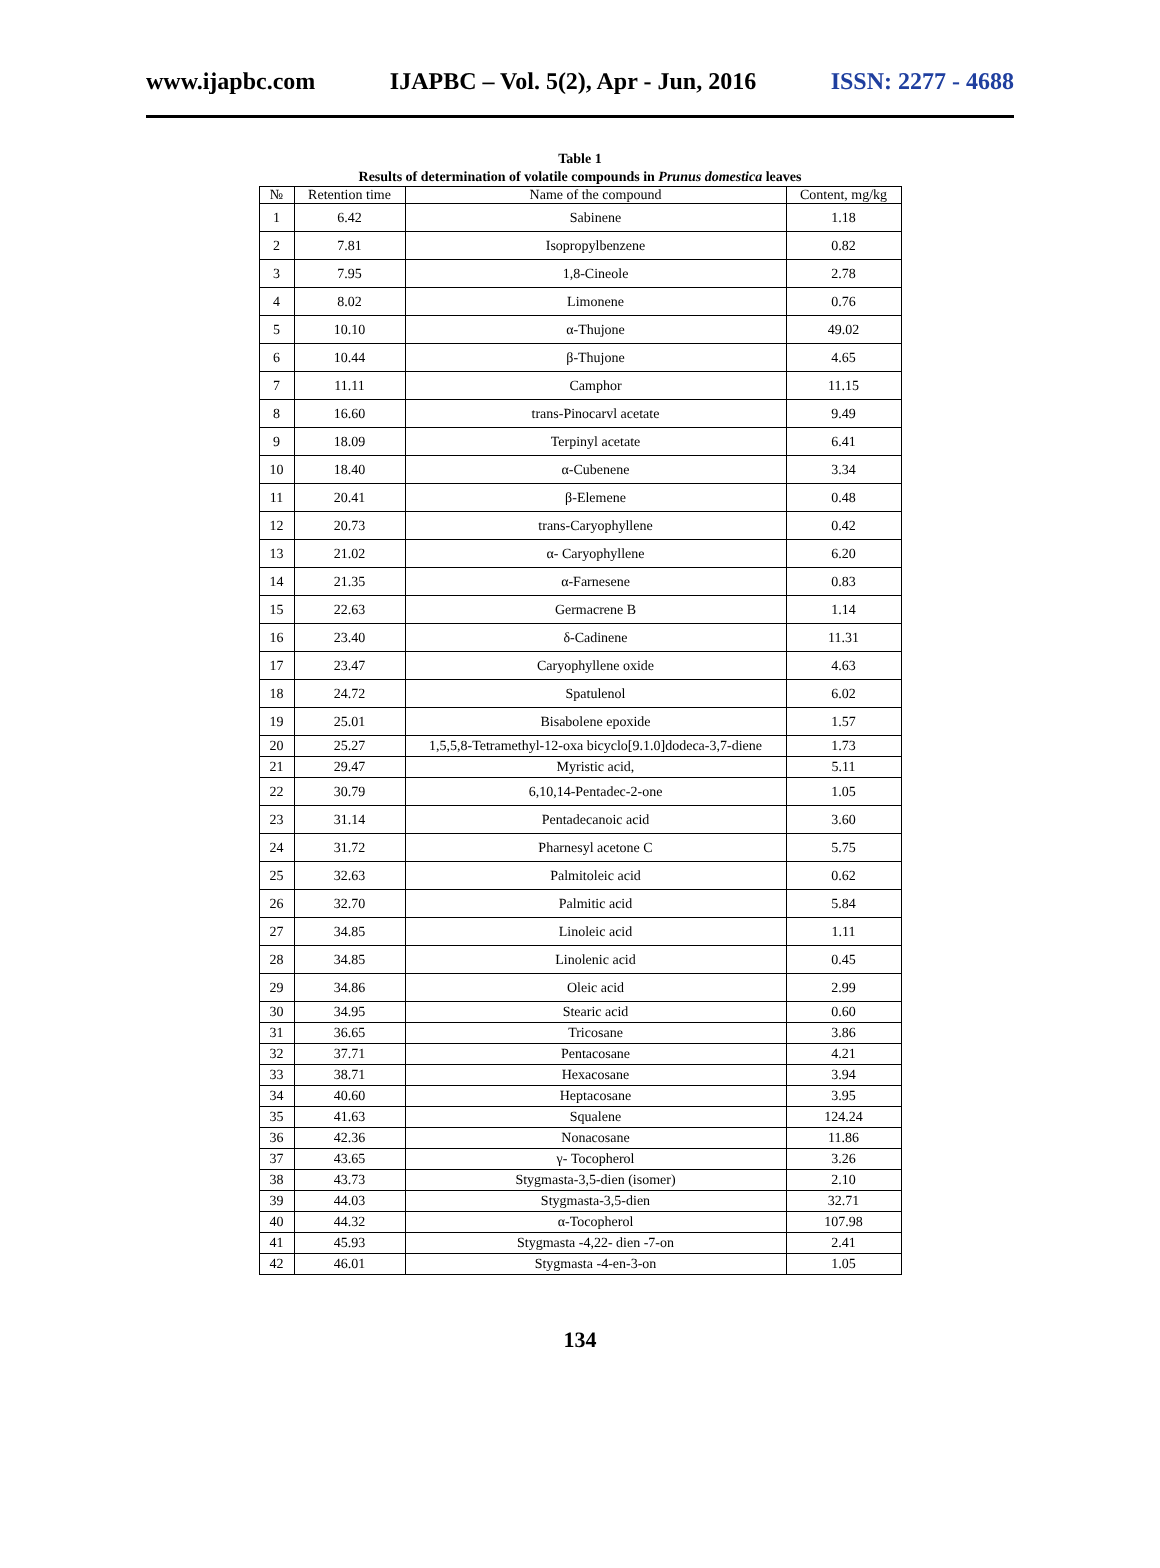www.ijapbc.com IJAPBC – Vol. 5(2), Apr - Jun, 2016 ISSN: 2277 - 4688
Table 1
Results of determination of volatile compounds in Prunus domestica leaves
| № | Retention time | Name of the compound | Content, mg/kg |
| --- | --- | --- | --- |
| 1 | 6.42 | Sabinene | 1.18 |
| 2 | 7.81 | Isopropylbenzene | 0.82 |
| 3 | 7.95 | 1,8-Cineole | 2.78 |
| 4 | 8.02 | Limonene | 0.76 |
| 5 | 10.10 | α-Thujone | 49.02 |
| 6 | 10.44 | β-Thujone | 4.65 |
| 7 | 11.11 | Camphor | 11.15 |
| 8 | 16.60 | trans-Pinocarvl acetate | 9.49 |
| 9 | 18.09 | Terpinyl acetate | 6.41 |
| 10 | 18.40 | α-Cubenene | 3.34 |
| 11 | 20.41 | β-Elemene | 0.48 |
| 12 | 20.73 | trans-Caryophyllene | 0.42 |
| 13 | 21.02 | α- Caryophyllene | 6.20 |
| 14 | 21.35 | α-Farnesene | 0.83 |
| 15 | 22.63 | Germacrene B | 1.14 |
| 16 | 23.40 | δ-Cadinene | 11.31 |
| 17 | 23.47 | Caryophyllene oxide | 4.63 |
| 18 | 24.72 | Spatulenol | 6.02 |
| 19 | 25.01 | Bisabolene epoxide | 1.57 |
| 20 | 25.27 | 1,5,5,8-Tetramethyl-12-oxa bicyclo[9.1.0]dodeca-3,7-diene | 1.73 |
| 21 | 29.47 | Myristic acid, | 5.11 |
| 22 | 30.79 | 6,10,14-Pentadec-2-one | 1.05 |
| 23 | 31.14 | Pentadecanoic acid | 3.60 |
| 24 | 31.72 | Pharnesyl acetone C | 5.75 |
| 25 | 32.63 | Palmitoleic acid | 0.62 |
| 26 | 32.70 | Palmitic acid | 5.84 |
| 27 | 34.85 | Linoleic acid | 1.11 |
| 28 | 34.85 | Linolenic acid | 0.45 |
| 29 | 34.86 | Oleic acid | 2.99 |
| 30 | 34.95 | Stearic acid | 0.60 |
| 31 | 36.65 | Tricosane | 3.86 |
| 32 | 37.71 | Pentacosane | 4.21 |
| 33 | 38.71 | Hexacosane | 3.94 |
| 34 | 40.60 | Heptacosane | 3.95 |
| 35 | 41.63 | Squalene | 124.24 |
| 36 | 42.36 | Nonacosane | 11.86 |
| 37 | 43.65 | γ- Tocopherol | 3.26 |
| 38 | 43.73 | Stygmasta-3,5-dien (isomer) | 2.10 |
| 39 | 44.03 | Stygmasta-3,5-dien | 32.71 |
| 40 | 44.32 | α-Tocopherol | 107.98 |
| 41 | 45.93 | Stygmasta -4,22- dien -7-on | 2.41 |
| 42 | 46.01 | Stygmasta -4-en-3-on | 1.05 |
134